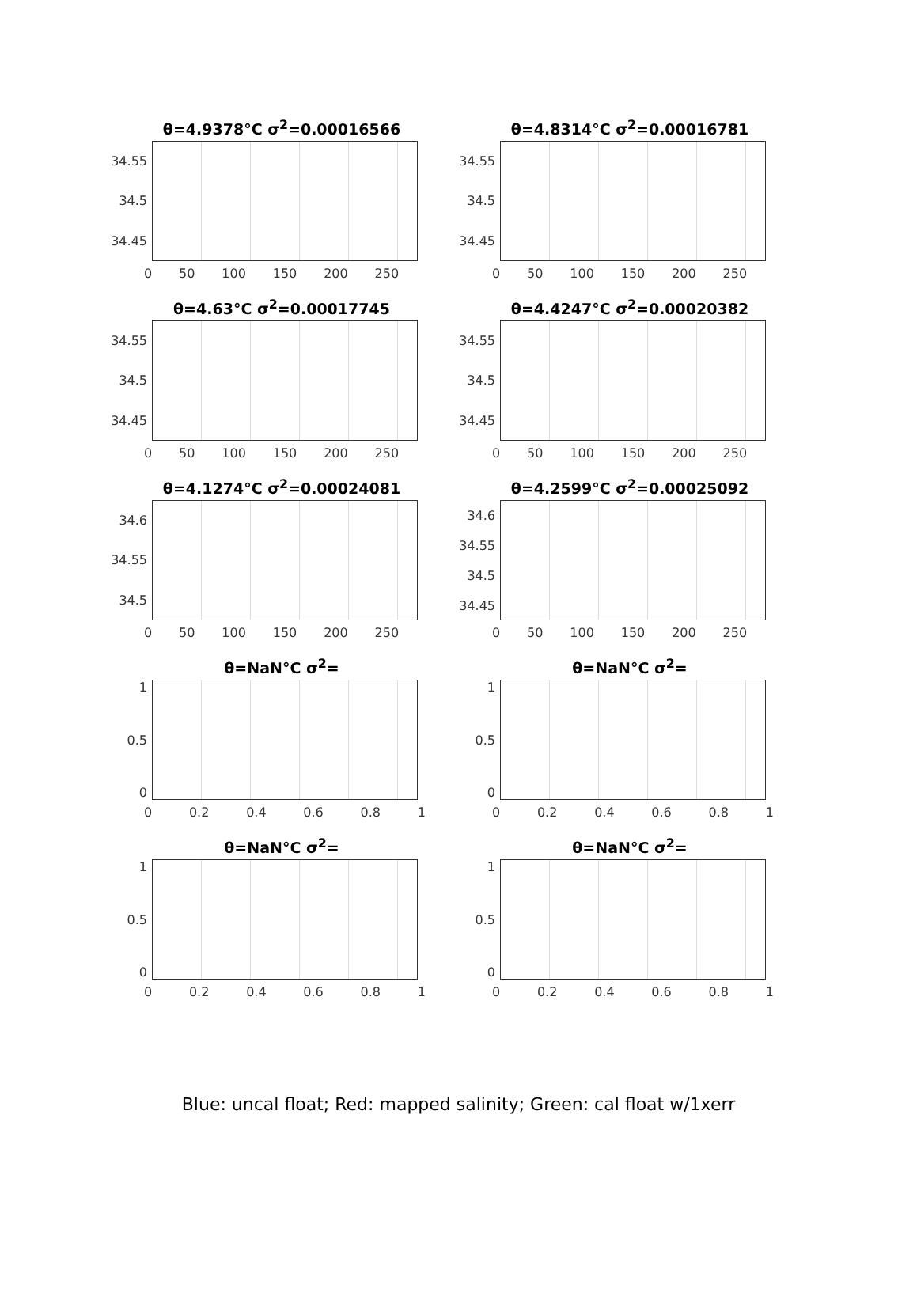θ=4.9378°C σ<sup>2</sup>=0.00016566
34.55
34.5
34.45
0 50 100 150 200 250
θ=4.8314°C σ<sup>2</sup>=0.00016781
34.55
34.5
34.45
0 50 100 150 200 250
θ=4.63°C σ<sup>2</sup>=0.00017745
34.55
34.5
34.45
0 50 100 150 200 250
θ=4.4247°C σ<sup>2</sup>=0.00020382
34.55
34.5
34.45
0 50 100 150 200 250
θ=4.1274°C σ<sup>2</sup>=0.00024081
34.6
34.55
34.5
0 50 100 150 200 250
θ=4.2599°C σ<sup>2</sup>=0.00025092
34.6
34.55
34.5
34.45
0 50 100 150 200 250
θ=NaN°C σ<sup>2</sup>=
1
0.5
0
0 0.2 0.4 0.6 0.8 1
θ=NaN°C σ<sup>2</sup>=
1
0.5
0
0 0.2 0.4 0.6 0.8 1
θ=NaN°C σ<sup>2</sup>=
1
0.5
0
0 0.2 0.4 0.6 0.8 1
θ=NaN°C σ<sup>2</sup>=
1
0.5
0
0 0.2 0.4 0.6 0.8 1
Blue: uncal float; Red: mapped salinity; Green: cal float w/1xerr